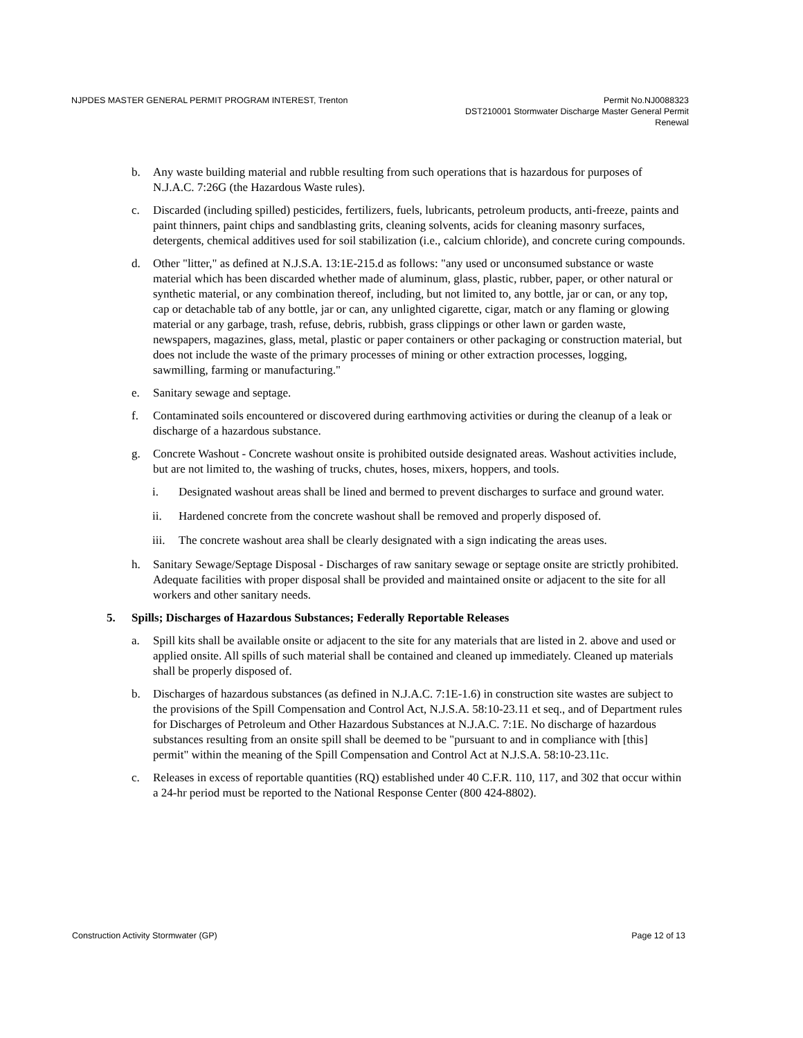NJPDES MASTER GENERAL PERMIT PROGRAM INTEREST, Trenton
Permit No.NJ0088323
DST210001 Stormwater Discharge Master General Permit
Renewal
b. Any waste building material and rubble resulting from such operations that is hazardous for purposes of N.J.A.C. 7:26G (the Hazardous Waste rules).
c. Discarded (including spilled) pesticides, fertilizers, fuels, lubricants, petroleum products, anti-freeze, paints and paint thinners, paint chips and sandblasting grits, cleaning solvents, acids for cleaning masonry surfaces, detergents, chemical additives used for soil stabilization (i.e., calcium chloride), and concrete curing compounds.
d. Other "litter," as defined at N.J.S.A. 13:1E-215.d as follows: "any used or unconsumed substance or waste material which has been discarded whether made of aluminum, glass, plastic, rubber, paper, or other natural or synthetic material, or any combination thereof, including, but not limited to, any bottle, jar or can, or any top, cap or detachable tab of any bottle, jar or can, any unlighted cigarette, cigar, match or any flaming or glowing material or any garbage, trash, refuse, debris, rubbish, grass clippings or other lawn or garden waste, newspapers, magazines, glass, metal, plastic or paper containers or other packaging or construction material, but does not include the waste of the primary processes of mining or other extraction processes, logging, sawmilling, farming or manufacturing."
e. Sanitary sewage and septage.
f. Contaminated soils encountered or discovered during earthmoving activities or during the cleanup of a leak or discharge of a hazardous substance.
g. Concrete Washout - Concrete washout onsite is prohibited outside designated areas. Washout activities include, but are not limited to, the washing of trucks, chutes, hoses, mixers, hoppers, and tools.
i. Designated washout areas shall be lined and bermed to prevent discharges to surface and ground water.
ii. Hardened concrete from the concrete washout shall be removed and properly disposed of.
iii. The concrete washout area shall be clearly designated with a sign indicating the areas uses.
h. Sanitary Sewage/Septage Disposal - Discharges of raw sanitary sewage or septage onsite are strictly prohibited. Adequate facilities with proper disposal shall be provided and maintained onsite or adjacent to the site for all workers and other sanitary needs.
5. Spills; Discharges of Hazardous Substances; Federally Reportable Releases
a. Spill kits shall be available onsite or adjacent to the site for any materials that are listed in 2. above and used or applied onsite. All spills of such material shall be contained and cleaned up immediately. Cleaned up materials shall be properly disposed of.
b. Discharges of hazardous substances (as defined in N.J.A.C. 7:1E-1.6) in construction site wastes are subject to the provisions of the Spill Compensation and Control Act, N.J.S.A. 58:10-23.11 et seq., and of Department rules for Discharges of Petroleum and Other Hazardous Substances at N.J.A.C. 7:1E. No discharge of hazardous substances resulting from an onsite spill shall be deemed to be "pursuant to and in compliance with [this] permit" within the meaning of the Spill Compensation and Control Act at N.J.S.A. 58:10-23.11c.
c. Releases in excess of reportable quantities (RQ) established under 40 C.F.R. 110, 117, and 302 that occur within a 24-hr period must be reported to the National Response Center (800 424-8802).
Construction Activity Stormwater (GP)
Page 12 of 13